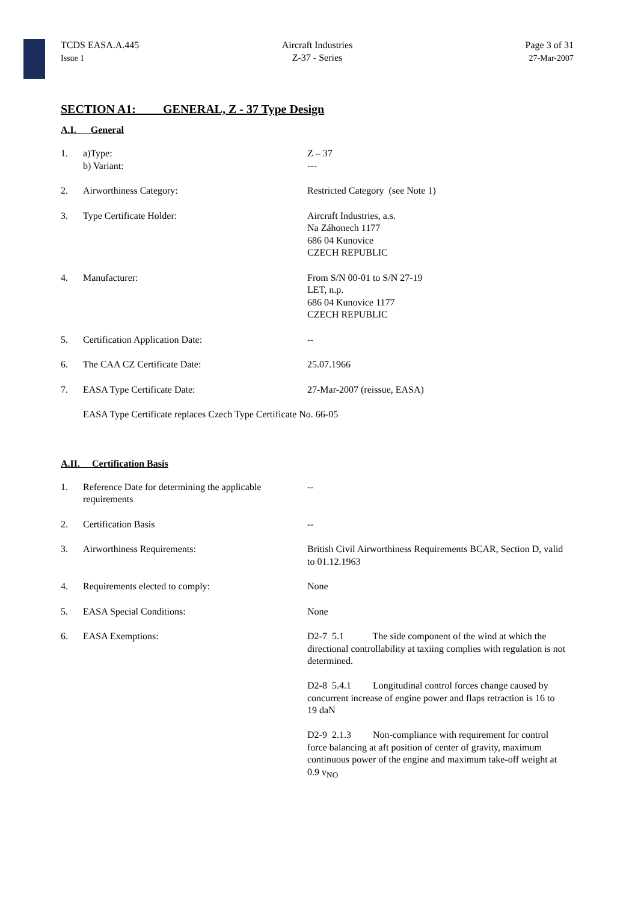TCDS EASA.A.445
Issue 1
Aircraft Industries
Z-37 - Series
Page 3 of 31
27-Mar-2007
SECTION A1: GENERAL, Z - 37 Type Design
A.I. General
1. a)Type:
b) Variant:
Z – 37
---
2. Airworthiness Category: Restricted Category (see Note 1)
3. Type Certificate Holder: Aircraft Industries, a.s.
Na Záhonech 1177
686 04 Kunovice
CZECH REPUBLIC
4. Manufacturer: From S/N 00-01 to S/N 27-19
LET, n.p.
686 04 Kunovice 1177
CZECH REPUBLIC
5. Certification Application Date: --
6. The CAA CZ Certificate Date: 25.07.1966
7. EASA Type Certificate Date: 27-Mar-2007 (reissue, EASA)
EASA Type Certificate replaces Czech Type Certificate No. 66-05
A.II. Certification Basis
1. Reference Date for determining the applicable requirements
--
2. Certification Basis --
3. Airworthiness Requirements: British Civil Airworthiness Requirements BCAR, Section D, valid to 01.12.1963
4. Requirements elected to comply: None
5. EASA Special Conditions: None
6. EASA Exemptions: D2-7 5.1 The side component of the wind at which the directional controllability at taxiing complies with regulation is not determined.
D2-8 5.4.1 Longitudinal control forces change caused by concurrent increase of engine power and flaps retraction is 16 to 19 daN
D2-9 2.1.3 Non-compliance with requirement for control force balancing at aft position of center of gravity, maximum continuous power of the engine and maximum take-off weight at 0.9 v<sub>NO</sub>